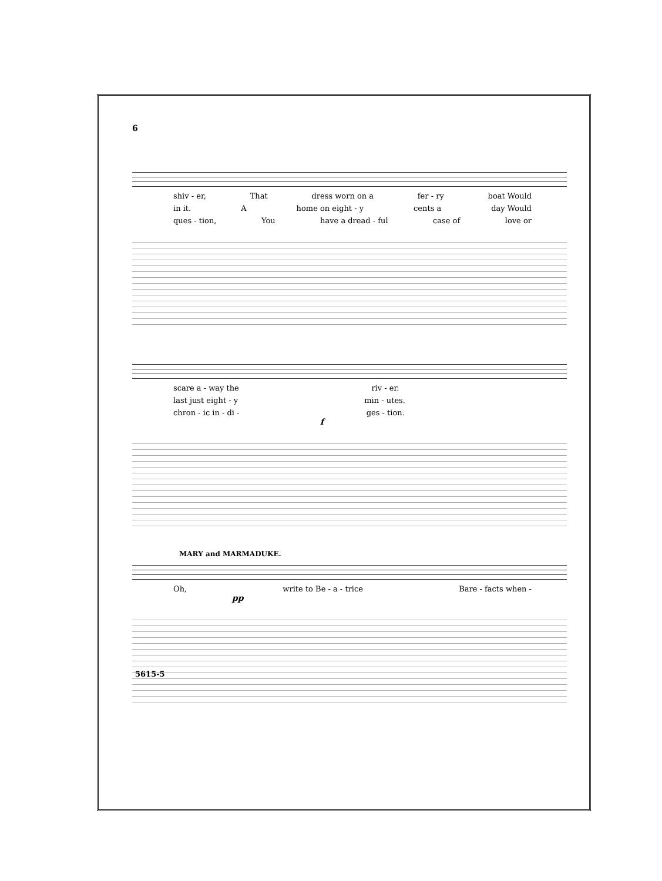6
shiv - er, That dress worn on a fer - ry boat Would
in it. A home on eight - y cents a day Would
ques - tion, You have a dread - ful case of love or
scare a - way the riv - er.
last just eight - y min - utes.
chron - ic in - di - ges - tion.
f
MARY and MARMADUKE.
Oh, write to Be - a - trice Bare - facts when -
pp
5615-5